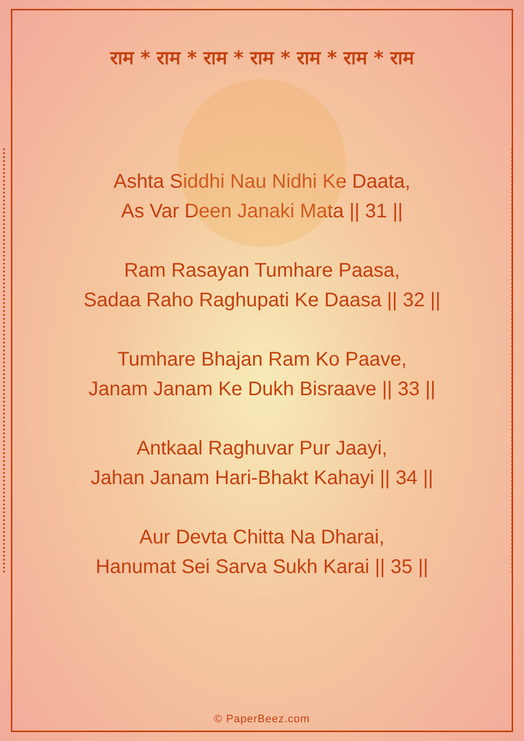राम * राम * राम * राम * राम * राम * राम
Ashta Siddhi Nau Nidhi Ke Daata,
As Var Deen Janaki Mata || 31 ||
Ram Rasayan Tumhare Paasa,
Sadaa Raho Raghupati Ke Daasa || 32 ||
Tumhare Bhajan Ram Ko Paave,
Janam Janam Ke Dukh Bisraave || 33 ||
Antkaal Raghuvar Pur Jaayi,
Jahan Janam Hari-Bhakt Kahayi || 34 ||
Aur Devta Chitta Na Dharai,
Hanumat Sei Sarva Sukh Karai || 35 ||
© PaperBeez.com